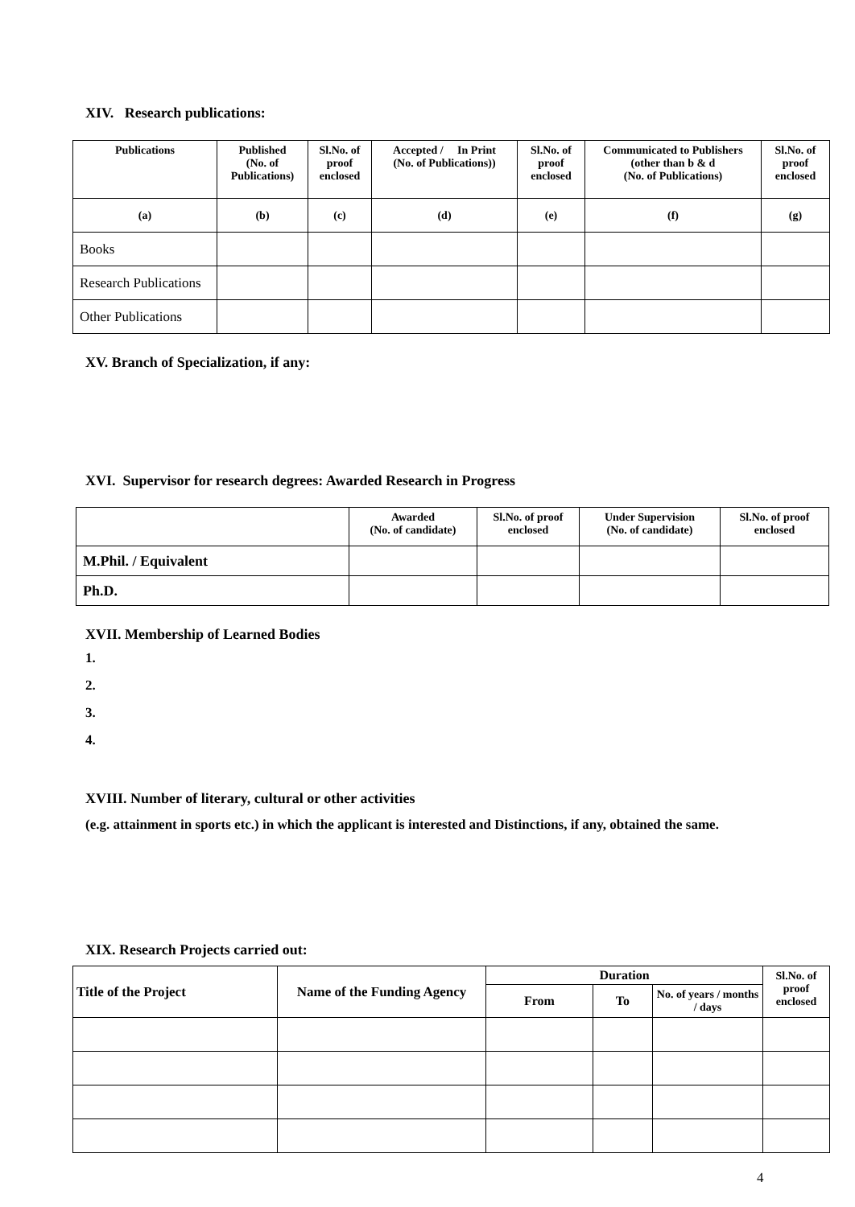XIV. Research publications:
| Publications | Published (No. of Publications) | Sl.No. of proof enclosed | Accepted / In Print (No. of Publications)) | Sl.No. of proof enclosed | Communicated to Publishers (other than b & d (No. of Publications) | Sl.No. of proof enclosed |
| --- | --- | --- | --- | --- | --- | --- |
| (a) | (b) | (c) | (d) | (e) | (f) | (g) |
| Books | | | | | | |
| Research Publications | | | | | | |
| Other Publications | | | | | | |
XV. Branch of Specialization, if any:
XVI. Supervisor for research degrees: Awarded Research in Progress
| | Awarded (No. of candidate) | Sl.No. of proof enclosed | Under Supervision (No. of candidate) | Sl.No. of proof enclosed |
| --- | --- | --- | --- | --- |
| M.Phil. / Equivalent | | | | |
| Ph.D. | | | | |
XVII. Membership of Learned Bodies
1.
2.
3.
4.
XVIII. Number of literary, cultural or other activities
(e.g. attainment in sports etc.) in which the applicant is interested and Distinctions, if any, obtained the same.
XIX. Research Projects carried out:
| Title of the Project | Name of the Funding Agency | Duration | | | Sl.No. of proof enclosed |
| --- | --- | --- | --- | --- | --- |
| | | From | To | No. of years / months / days | |
4